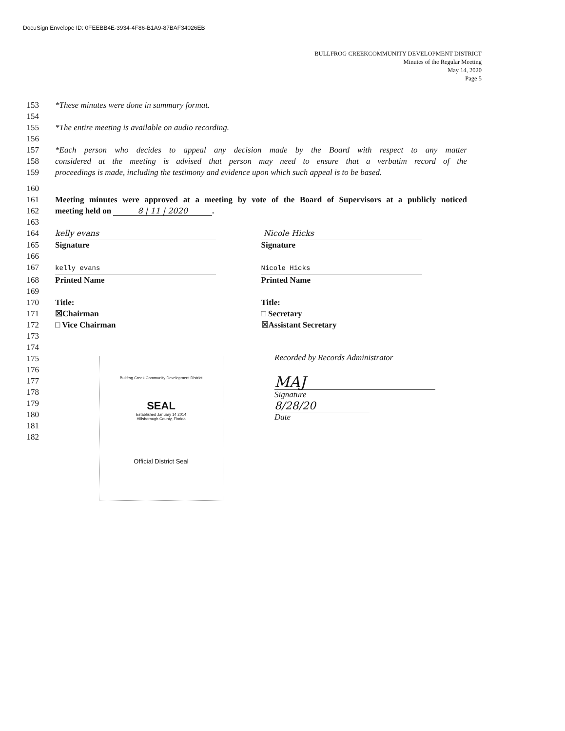DocuSign Envelope ID: 0FEEBB4E-3934-4F86-B1A9-87BAF34026EB
BULLFROG CREEKCOMMUNITY DEVELOPMENT DISTRICT
Minutes of the Regular Meeting
May 14, 2020
Page 5
153 *These minutes were done in summary format.
154
155 *The entire meeting is available on audio recording.
156
157 *Each person who decides to appeal any decision made by the Board with respect to any matter
158 considered at the meeting is advised that person may need to ensure that a verbatim record of the
159 proceedings is made, including the testimony and evidence upon which such appeal is to be based.
160
161 Meeting minutes were approved at a meeting by vote of the Board of Supervisors at a publicly noticed
162 meeting held on 8 | 11 | 2020.
163
164 kelly evans Nicole Hicks
165 Signature Signature
166
167
kelly evans Nicole Hicks
168 Printed Name Printed Name
169
170 Title: Title:
171 ☒Chairman □ Secretary
172 □ Vice Chairman ☒Assistant Secretary
173
174
175
176
177
178
179
180
181
182
Bullfrog Creek Community Development District
SEAL
Established January 14 2014
Hillsborough County, Florida
Official District Seal
Recorded by Records Administrator
MAJ
Signature
8/28/20
Date